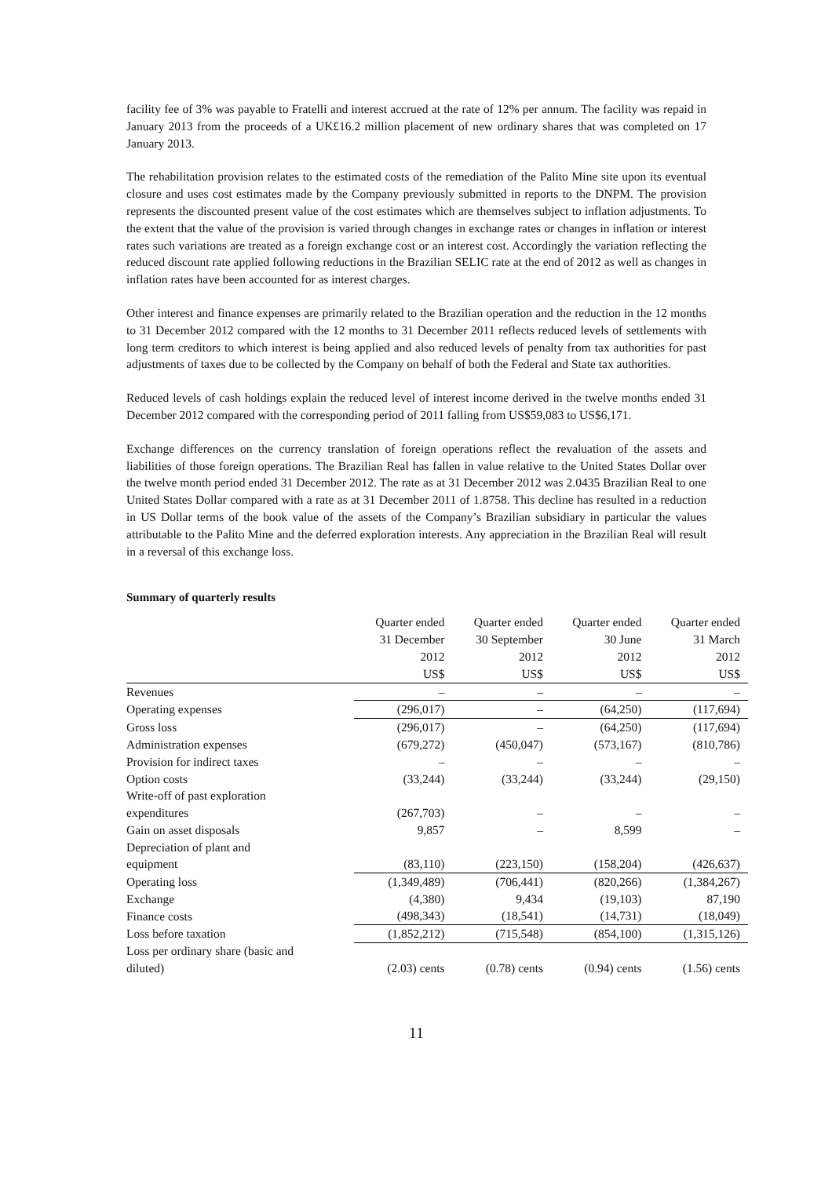facility fee of 3% was payable to Fratelli and interest accrued at the rate of 12% per annum. The facility was repaid in January 2013 from the proceeds of a UK£16.2 million placement of new ordinary shares that was completed on 17 January 2013.
The rehabilitation provision relates to the estimated costs of the remediation of the Palito Mine site upon its eventual closure and uses cost estimates made by the Company previously submitted in reports to the DNPM. The provision represents the discounted present value of the cost estimates which are themselves subject to inflation adjustments. To the extent that the value of the provision is varied through changes in exchange rates or changes in inflation or interest rates such variations are treated as a foreign exchange cost or an interest cost. Accordingly the variation reflecting the reduced discount rate applied following reductions in the Brazilian SELIC rate at the end of 2012 as well as changes in inflation rates have been accounted for as interest charges.
Other interest and finance expenses are primarily related to the Brazilian operation and the reduction in the 12 months to 31 December 2012 compared with the 12 months to 31 December 2011 reflects reduced levels of settlements with long term creditors to which interest is being applied and also reduced levels of penalty from tax authorities for past adjustments of taxes due to be collected by the Company on behalf of both the Federal and State tax authorities.
Reduced levels of cash holdings explain the reduced level of interest income derived in the twelve months ended 31 December 2012 compared with the corresponding period of 2011 falling from US$59,083 to US$6,171.
Exchange differences on the currency translation of foreign operations reflect the revaluation of the assets and liabilities of those foreign operations. The Brazilian Real has fallen in value relative to the United States Dollar over the twelve month period ended 31 December 2012. The rate as at 31 December 2012 was 2.0435 Brazilian Real to one United States Dollar compared with a rate as at 31 December 2011 of 1.8758. This decline has resulted in a reduction in US Dollar terms of the book value of the assets of the Company’s Brazilian subsidiary in particular the values attributable to the Palito Mine and the deferred exploration interests. Any appreciation in the Brazilian Real will result in a reversal of this exchange loss.
Summary of quarterly results
| | Quarter ended 31 December 2012 US$ | Quarter ended 30 September 2012 US$ | Quarter ended 30 June 2012 US$ | Quarter ended 31 March 2012 US$ |
| Revenues | – | – | – | – |
| Operating expenses | (296,017) | – | (64,250) | (117,694) |
| Gross loss | (296,017) | – | (64,250) | (117,694) |
| Administration expenses | (679,272) | (450,047) | (573,167) | (810,786) |
| Provision for indirect taxes | – | – | – | – |
| Option costs | (33,244) | (33,244) | (33,244) | (29,150) |
| Write-off of past exploration expenditures | (267,703) | – | – | – |
| Gain on asset disposals | 9,857 | – | 8,599 | – |
| Depreciation of plant and equipment | (83,110) | (223,150) | (158,204) | (426,637) |
| Operating loss | (1,349,489) | (706,441) | (820,266) | (1,384,267) |
| Exchange | (4,380) | 9,434 | (19,103) | 87,190 |
| Finance costs | (498,343) | (18,541) | (14,731) | (18,049) |
| Loss before taxation | (1,852,212) | (715,548) | (854,100) | (1,315,126) |
| Loss per ordinary share (basic and diluted) | (2.03) cents | (0.78) cents | (0.94) cents | (1.56) cents |
11